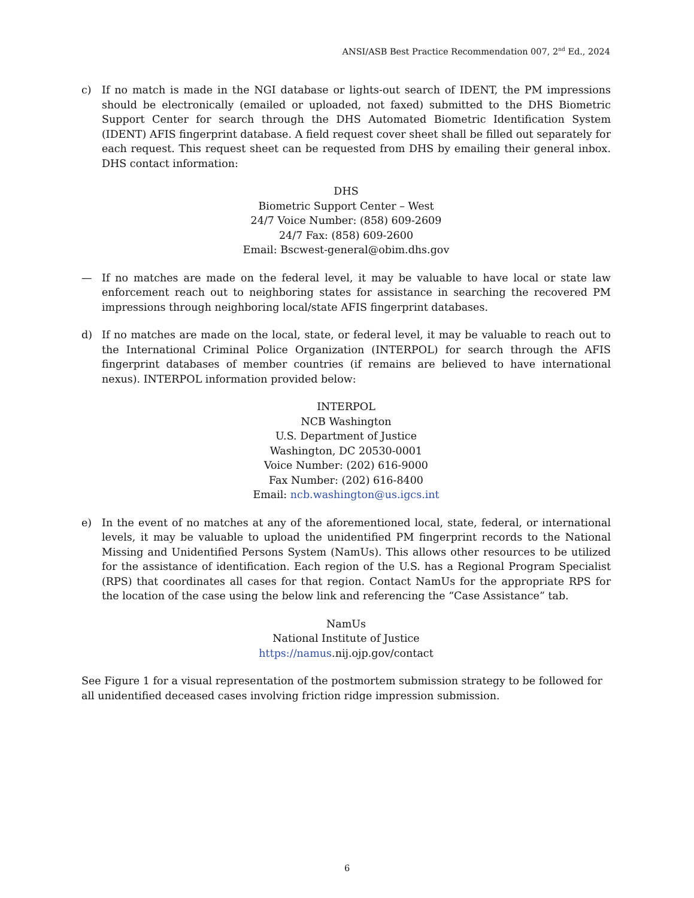ANSI/ASB Best Practice Recommendation 007, 2<sup>nd</sup> Ed., 2024
c) If no match is made in the NGI database or lights-out search of IDENT, the PM impressions should be electronically (emailed or uploaded, not faxed) submitted to the DHS Biometric Support Center for search through the DHS Automated Biometric Identification System (IDENT) AFIS fingerprint database. A field request cover sheet shall be filled out separately for each request. This request sheet can be requested from DHS by emailing their general inbox. DHS contact information:
DHS
Biometric Support Center – West
24/7 Voice Number: (858) 609-2609
24/7 Fax: (858) 609-2600
Email: Bscwest-general@obim.dhs.gov
— If no matches are made on the federal level, it may be valuable to have local or state law enforcement reach out to neighboring states for assistance in searching the recovered PM impressions through neighboring local/state AFIS fingerprint databases.
d) If no matches are made on the local, state, or federal level, it may be valuable to reach out to the International Criminal Police Organization (INTERPOL) for search through the AFIS fingerprint databases of member countries (if remains are believed to have international nexus). INTERPOL information provided below:
INTERPOL
NCB Washington
U.S. Department of Justice
Washington, DC 20530-0001
Voice Number: (202) 616-9000
Fax Number: (202) 616-8400
Email: ncb.washington@us.igcs.int
e) In the event of no matches at any of the aforementioned local, state, federal, or international levels, it may be valuable to upload the unidentified PM fingerprint records to the National Missing and Unidentified Persons System (NamUs). This allows other resources to be utilized for the assistance of identification. Each region of the U.S. has a Regional Program Specialist (RPS) that coordinates all cases for that region. Contact NamUs for the appropriate RPS for the location of the case using the below link and referencing the “Case Assistance” tab.
NamUs
National Institute of Justice
https://namus.nij.ojp.gov/contact
See Figure 1 for a visual representation of the postmortem submission strategy to be followed for all unidentified deceased cases involving friction ridge impression submission.
6